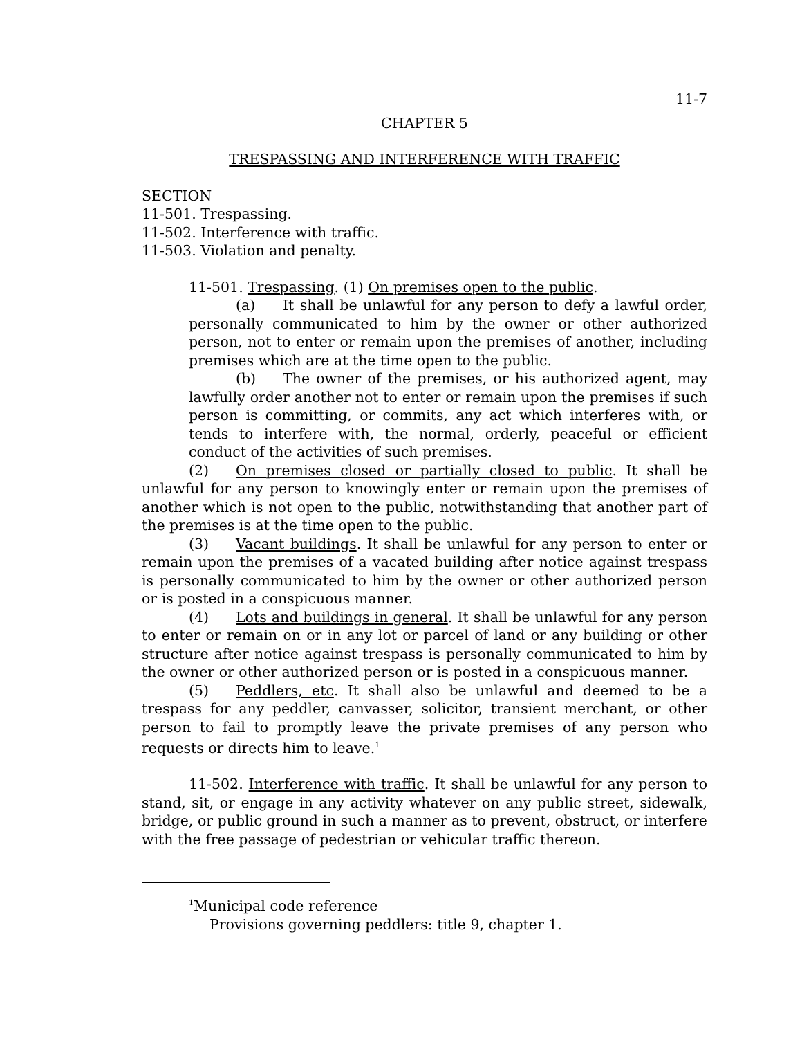11-7
CHAPTER 5
TRESPASSING AND INTERFERENCE WITH TRAFFIC
SECTION
11-501. Trespassing.
11-502. Interference with traffic.
11-503. Violation and penalty.
11-501. Trespassing. (1) On premises open to the public.
(a) It shall be unlawful for any person to defy a lawful order, personally communicated to him by the owner or other authorized person, not to enter or remain upon the premises of another, including premises which are at the time open to the public.
(b) The owner of the premises, or his authorized agent, may lawfully order another not to enter or remain upon the premises if such person is committing, or commits, any act which interferes with, or tends to interfere with, the normal, orderly, peaceful or efficient conduct of the activities of such premises.
(2) On premises closed or partially closed to public. It shall be unlawful for any person to knowingly enter or remain upon the premises of another which is not open to the public, notwithstanding that another part of the premises is at the time open to the public.
(3) Vacant buildings. It shall be unlawful for any person to enter or remain upon the premises of a vacated building after notice against trespass is personally communicated to him by the owner or other authorized person or is posted in a conspicuous manner.
(4) Lots and buildings in general. It shall be unlawful for any person to enter or remain on or in any lot or parcel of land or any building or other structure after notice against trespass is personally communicated to him by the owner or other authorized person or is posted in a conspicuous manner.
(5) Peddlers, etc. It shall also be unlawful and deemed to be a trespass for any peddler, canvasser, solicitor, transient merchant, or other person to fail to promptly leave the private premises of any person who requests or directs him to leave.<sup>1</sup>
11-502. Interference with traffic. It shall be unlawful for any person to stand, sit, or engage in any activity whatever on any public street, sidewalk, bridge, or public ground in such a manner as to prevent, obstruct, or interfere with the free passage of pedestrian or vehicular traffic thereon.
<sup>1</sup> Municipal code reference
Provisions governing peddlers: title 9, chapter 1.